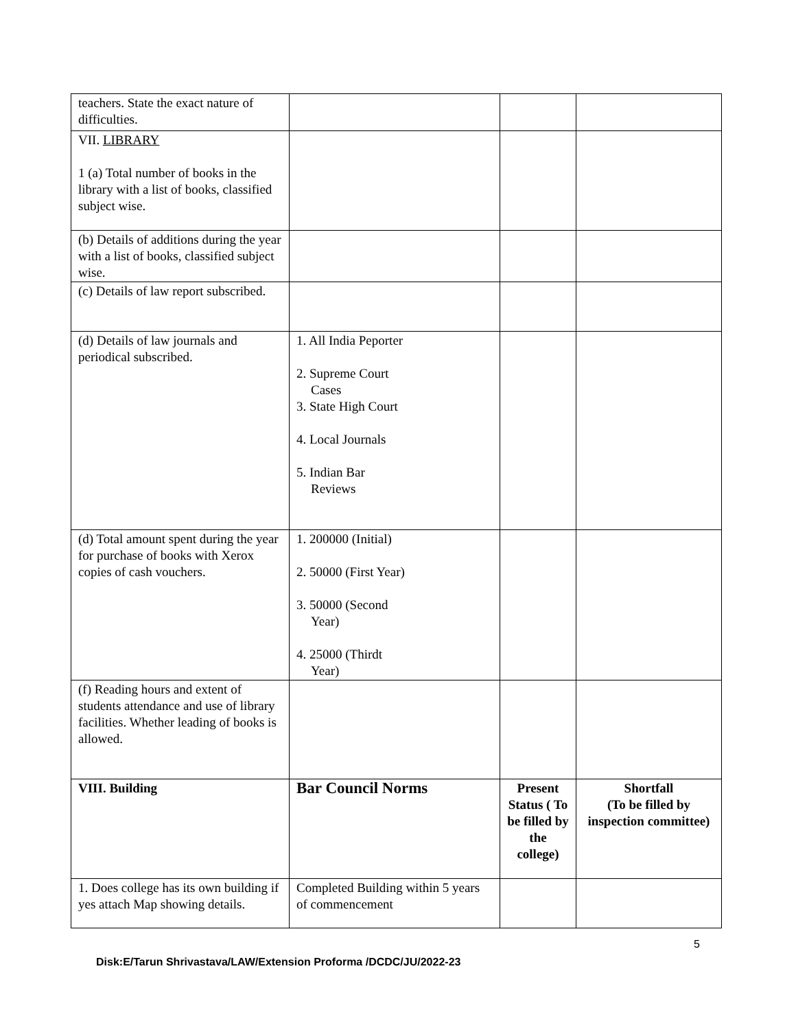| teachers. State the exact nature of difficulties. | | | |
| VII. LIBRARY 1 (a) Total number of books in the library with a list of books, classified subject wise. | | | |
| (b) Details of additions during the year with a list of books, classified subject wise. | | | |
| (c) Details of law report subscribed. | | | |
| (d) Details of law journals and periodical subscribed. | 1. All India Peporter 2. Supreme Court Cases 3. State High Court 4. Local Journals 5. Indian Bar Reviews | | |
| (d) Total amount spent during the year for purchase of books with Xerox copies of cash vouchers. | 1. 200000 (Initial) 2. 50000 (First Year) 3. 50000 (Second Year) 4. 25000 (Thirdt Year) | | |
| (f) Reading hours and extent of students attendance and use of library facilities. Whether leading of books is allowed. | | | |
| VIII. Building | Bar Council Norms | Present Status ( To be filled by the college) | Shortfall (To be filled by inspection committee) |
| 1. Does college has its own building if yes attach Map showing details. | Completed Building within 5 years of commencement | | |
5
Disk:E/Tarun Shrivastava/LAW/Extension Proforma /DCDC/JU/2022-23